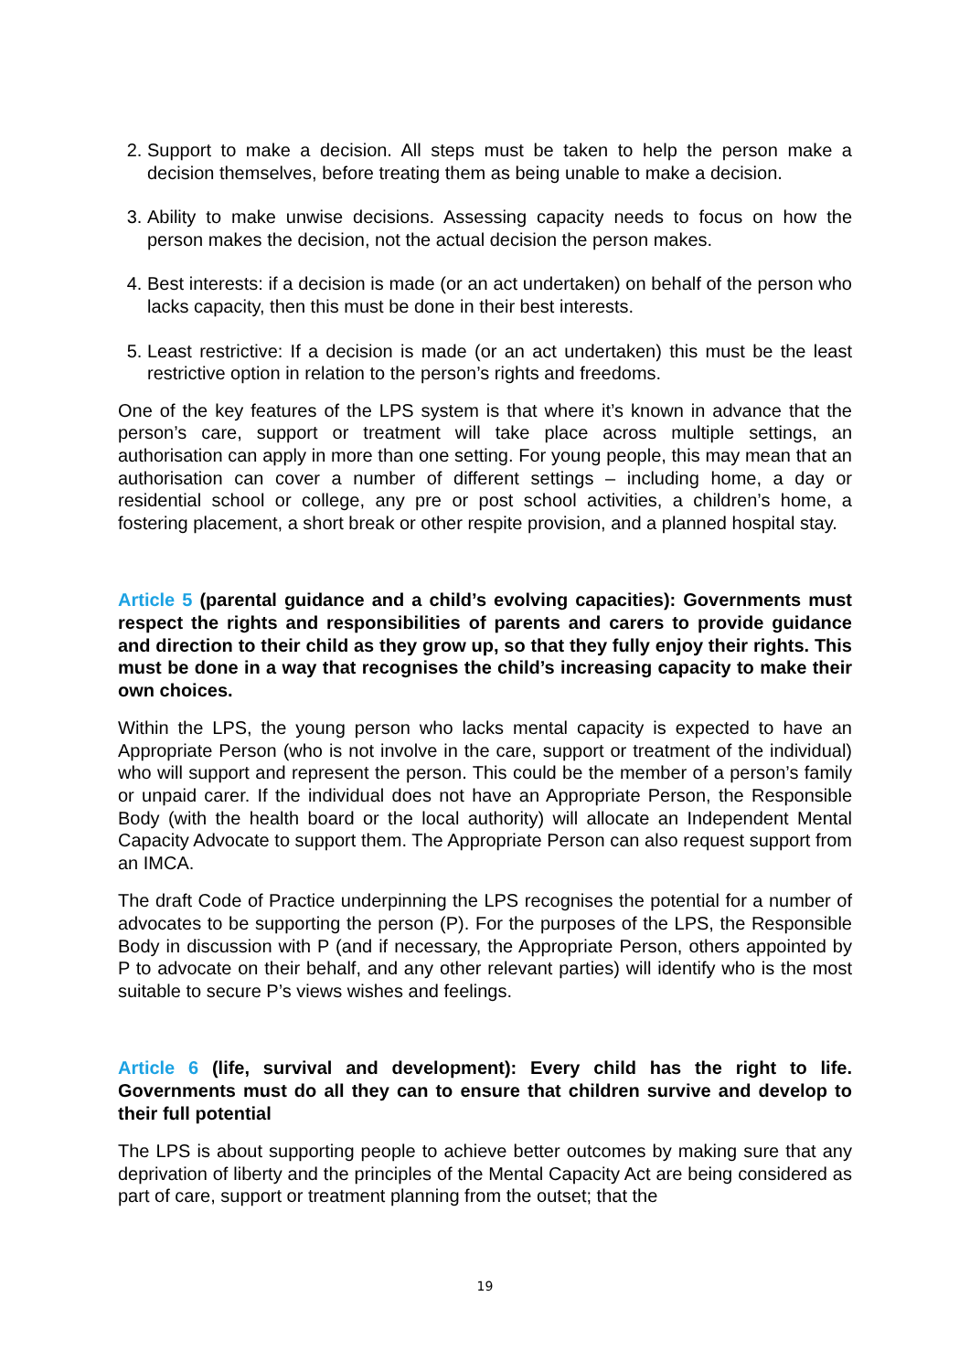2. Support to make a decision. All steps must be taken to help the person make a decision themselves, before treating them as being unable to make a decision.
3. Ability to make unwise decisions. Assessing capacity needs to focus on how the person makes the decision, not the actual decision the person makes.
4. Best interests: if a decision is made (or an act undertaken) on behalf of the person who lacks capacity, then this must be done in their best interests.
5. Least restrictive: If a decision is made (or an act undertaken) this must be the least restrictive option in relation to the person’s rights and freedoms.
One of the key features of the LPS system is that where it’s known in advance that the person’s care, support or treatment will take place across multiple settings, an authorisation can apply in more than one setting. For young people, this may mean that an authorisation can cover a number of different settings – including home, a day or residential school or college, any pre or post school activities, a children’s home, a fostering placement, a short break or other respite provision, and a planned hospital stay.
Article 5 (parental guidance and a child’s evolving capacities): Governments must respect the rights and responsibilities of parents and carers to provide guidance and direction to their child as they grow up, so that they fully enjoy their rights. This must be done in a way that recognises the child’s increasing capacity to make their own choices.
Within the LPS, the young person who lacks mental capacity is expected to have an Appropriate Person (who is not involve in the care, support or treatment of the individual) who will support and represent the person. This could be the member of a person’s family or unpaid carer. If the individual does not have an Appropriate Person, the Responsible Body (with the health board or the local authority) will allocate an Independent Mental Capacity Advocate to support them. The Appropriate Person can also request support from an IMCA.
The draft Code of Practice underpinning the LPS recognises the potential for a number of advocates to be supporting the person (P). For the purposes of the LPS, the Responsible Body in discussion with P (and if necessary, the Appropriate Person, others appointed by P to advocate on their behalf, and any other relevant parties) will identify who is the most suitable to secure P’s views wishes and feelings.
Article 6 (life, survival and development): Every child has the right to life. Governments must do all they can to ensure that children survive and develop to their full potential
The LPS is about supporting people to achieve better outcomes by making sure that any deprivation of liberty and the principles of the Mental Capacity Act are being considered as part of care, support or treatment planning from the outset; that the
19